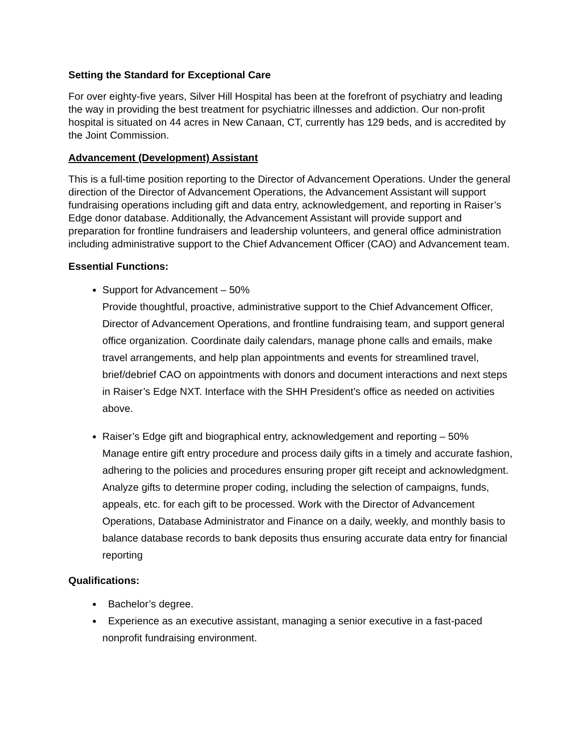Setting the Standard for Exceptional Care
For over eighty-five years, Silver Hill Hospital has been at the forefront of psychiatry and leading the way in providing the best treatment for psychiatric illnesses and addiction. Our non-profit hospital is situated on 44 acres in New Canaan, CT, currently has 129 beds, and is accredited by the Joint Commission.
Advancement (Development) Assistant
This is a full-time position reporting to the Director of Advancement Operations. Under the general direction of the Director of Advancement Operations, the Advancement Assistant will support fundraising operations including gift and data entry, acknowledgement, and reporting in Raiser’s Edge donor database. Additionally, the Advancement Assistant will provide support and preparation for frontline fundraisers and leadership volunteers, and general office administration including administrative support to the Chief Advancement Officer (CAO) and Advancement team.
Essential Functions:
Support for Advancement – 50%
Provide thoughtful, proactive, administrative support to the Chief Advancement Officer, Director of Advancement Operations, and frontline fundraising team, and support general office organization. Coordinate daily calendars, manage phone calls and emails, make travel arrangements, and help plan appointments and events for streamlined travel, brief/debrief CAO on appointments with donors and document interactions and next steps in Raiser’s Edge NXT. Interface with the SHH President’s office as needed on activities above.
Raiser’s Edge gift and biographical entry, acknowledgement and reporting – 50%
Manage entire gift entry procedure and process daily gifts in a timely and accurate fashion, adhering to the policies and procedures ensuring proper gift receipt and acknowledgment. Analyze gifts to determine proper coding, including the selection of campaigns, funds, appeals, etc. for each gift to be processed. Work with the Director of Advancement Operations, Database Administrator and Finance on a daily, weekly, and monthly basis to balance database records to bank deposits thus ensuring accurate data entry for financial reporting
Qualifications:
Bachelor’s degree.
Experience as an executive assistant, managing a senior executive in a fast-paced nonprofit fundraising environment.